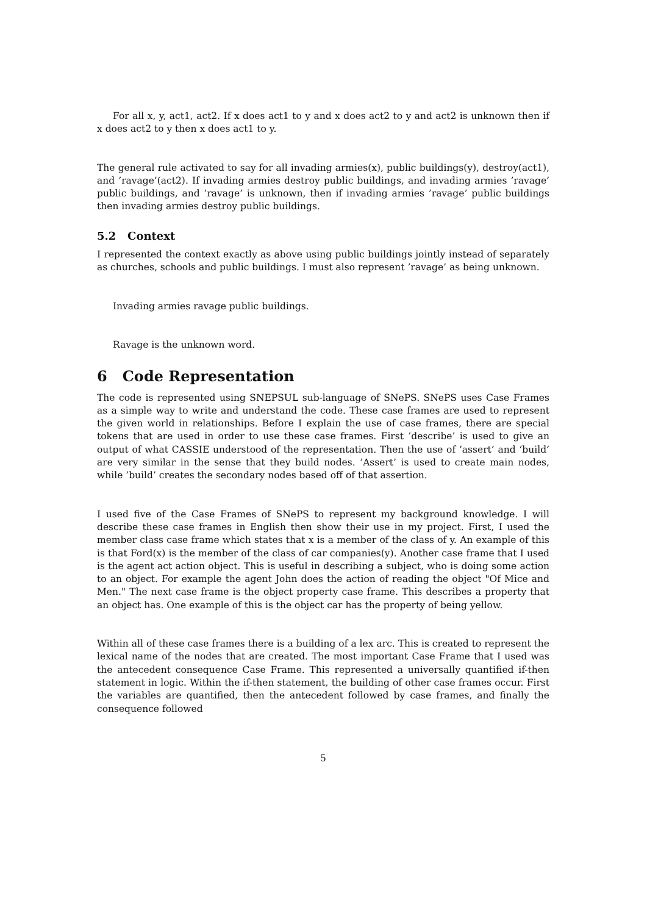For all x, y, act1, act2. If x does act1 to y and x does act2 to y and act2 is unknown then if x does act2 to y then x does act1 to y.
The general rule activated to say for all invading armies(x), public buildings(y), destroy(act1), and ’ravage’(act2). If invading armies destroy public buildings, and invading armies ’ravage’ public buildings, and ’ravage’ is unknown, then if invading armies ’ravage’ public buildings then invading armies destroy public buildings.
5.2 Context
I represented the context exactly as above using public buildings jointly instead of separately as churches, schools and public buildings. I must also represent ’ravage’ as being unknown.
Invading armies ravage public buildings.
Ravage is the unknown word.
6 Code Representation
The code is represented using SNEPSUL sub-language of SNePS. SNePS uses Case Frames as a simple way to write and understand the code. These case frames are used to represent the given world in relationships. Before I explain the use of case frames, there are special tokens that are used in order to use these case frames. First ’describe’ is used to give an output of what CASSIE understood of the representation. Then the use of ’assert’ and ’build’ are very similar in the sense that they build nodes. ’Assert’ is used to create main nodes, while ’build’ creates the secondary nodes based off of that assertion.
I used five of the Case Frames of SNePS to represent my background knowledge. I will describe these case frames in English then show their use in my project. First, I used the member class case frame which states that x is a member of the class of y. An example of this is that Ford(x) is the member of the class of car companies(y). Another case frame that I used is the agent act action object. This is useful in describing a subject, who is doing some action to an object. For example the agent John does the action of reading the object "Of Mice and Men." The next case frame is the object property case frame. This describes a property that an object has. One example of this is the object car has the property of being yellow.
Within all of these case frames there is a building of a lex arc. This is created to represent the lexical name of the nodes that are created. The most important Case Frame that I used was the antecedent consequence Case Frame. This represented a universally quantified if-then statement in logic. Within the if-then statement, the building of other case frames occur. First the variables are quantified, then the antecedent followed by case frames, and finally the consequence followed
5